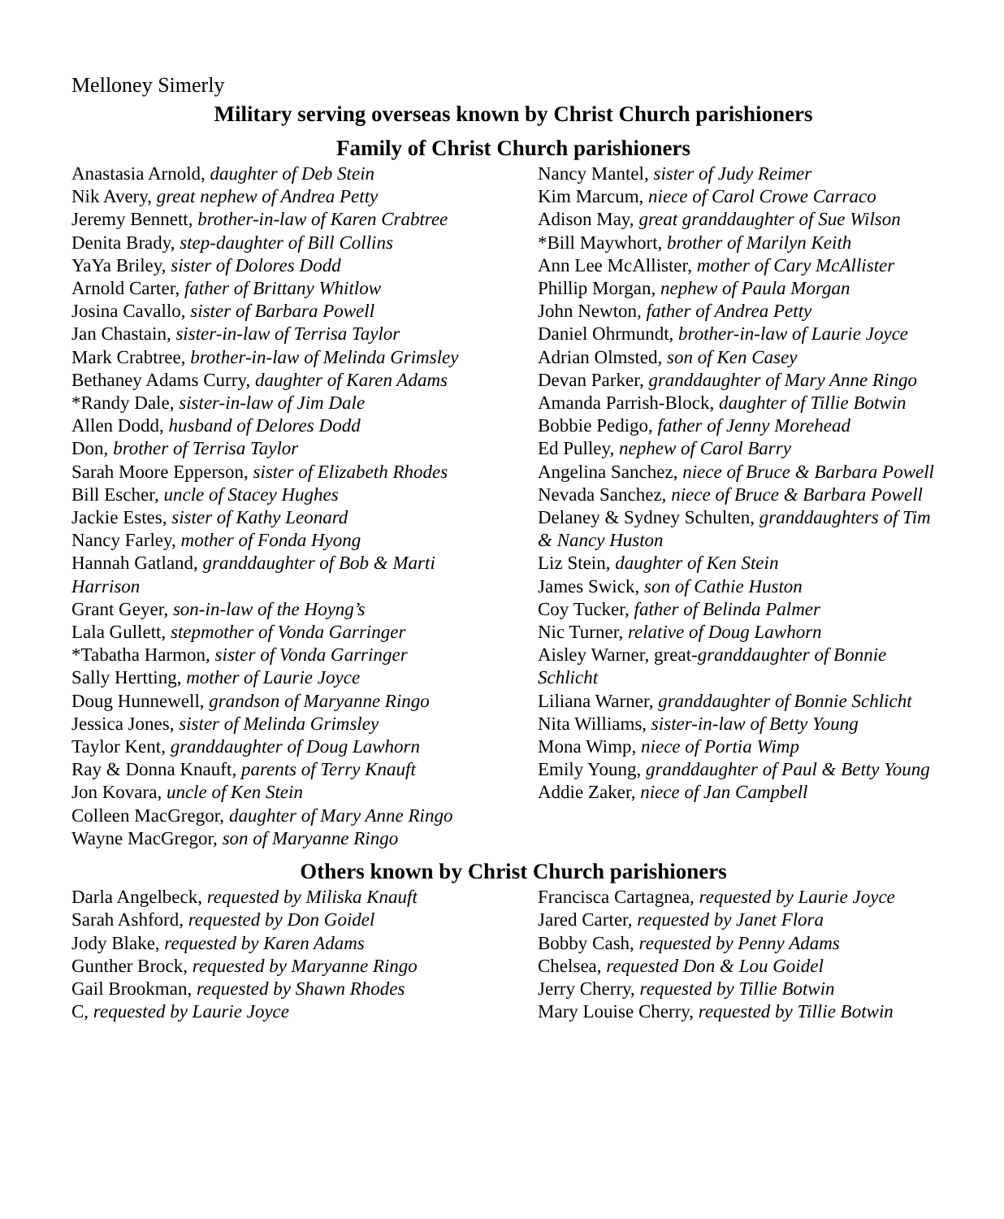Melloney Simerly
Military serving overseas known by Christ Church parishioners
Family of Christ Church parishioners
Anastasia Arnold, daughter of Deb Stein
Nik Avery, great nephew of Andrea Petty
Jeremy Bennett, brother-in-law of Karen Crabtree
Denita Brady, step-daughter of Bill Collins
YaYa Briley, sister of Dolores Dodd
Arnold Carter, father of Brittany Whitlow
Josina Cavallo, sister of Barbara Powell
Jan Chastain, sister-in-law of Terrisa Taylor
Mark Crabtree, brother-in-law of Melinda Grimsley
Bethaney Adams Curry, daughter of Karen Adams
*Randy Dale, sister-in-law of Jim Dale
Allen Dodd, husband of Delores Dodd
Don, brother of Terrisa Taylor
Sarah Moore Epperson, sister of Elizabeth Rhodes
Bill Escher, uncle of Stacey Hughes
Jackie Estes, sister of Kathy Leonard
Nancy Farley, mother of Fonda Hyong
Hannah Gatland, granddaughter of Bob & Marti Harrison
Grant Geyer, son-in-law of the Hoyng’s
Lala Gullett, stepmother of Vonda Garringer
*Tabatha Harmon, sister of Vonda Garringer
Sally Hertting, mother of Laurie Joyce
Doug Hunnewell, grandson of Maryanne Ringo
Jessica Jones, sister of Melinda Grimsley
Taylor Kent, granddaughter of Doug Lawhorn
Ray & Donna Knauft, parents of Terry Knauft
Jon Kovara, uncle of Ken Stein
Colleen MacGregor, daughter of Mary Anne Ringo
Wayne MacGregor, son of Maryanne Ringo
Nancy Mantel, sister of Judy Reimer
Kim Marcum, niece of Carol Crowe Carraco
Adison May, great granddaughter of Sue Wilson
*Bill Maywhort, brother of Marilyn Keith
Ann Lee McAllister, mother of Cary McAllister
Phillip Morgan, nephew of Paula Morgan
John Newton, father of Andrea Petty
Daniel Ohrmundt, brother-in-law of Laurie Joyce
Adrian Olmsted, son of Ken Casey
Devan Parker, granddaughter of Mary Anne Ringo
Amanda Parrish-Block, daughter of Tillie Botwin
Bobbie Pedigo, father of Jenny Morehead
Ed Pulley, nephew of Carol Barry
Angelina Sanchez, niece of Bruce & Barbara Powell
Nevada Sanchez, niece of Bruce & Barbara Powell
Delaney & Sydney Schulten, granddaughters of Tim & Nancy Huston
Liz Stein, daughter of Ken Stein
James Swick, son of Cathie Huston
Coy Tucker, father of Belinda Palmer
Nic Turner, relative of Doug Lawhorn
Aisley Warner, great-granddaughter of Bonnie Schlicht
Liliana Warner, granddaughter of Bonnie Schlicht
Nita Williams, sister-in-law of Betty Young
Mona Wimp, niece of Portia Wimp
Emily Young, granddaughter of Paul & Betty Young
Addie Zaker, niece of Jan Campbell
Others known by Christ Church parishioners
Darla Angelbeck, requested by Miliska Knauft
Sarah Ashford, requested by Don Goidel
Jody Blake, requested by Karen Adams
Gunther Brock, requested by Maryanne Ringo
Gail Brookman, requested by Shawn Rhodes
C, requested by Laurie Joyce
Francisca Cartagnea, requested by Laurie Joyce
Jared Carter, requested by Janet Flora
Bobby Cash, requested by Penny Adams
Chelsea, requested Don & Lou Goidel
Jerry Cherry, requested by Tillie Botwin
Mary Louise Cherry, requested by Tillie Botwin